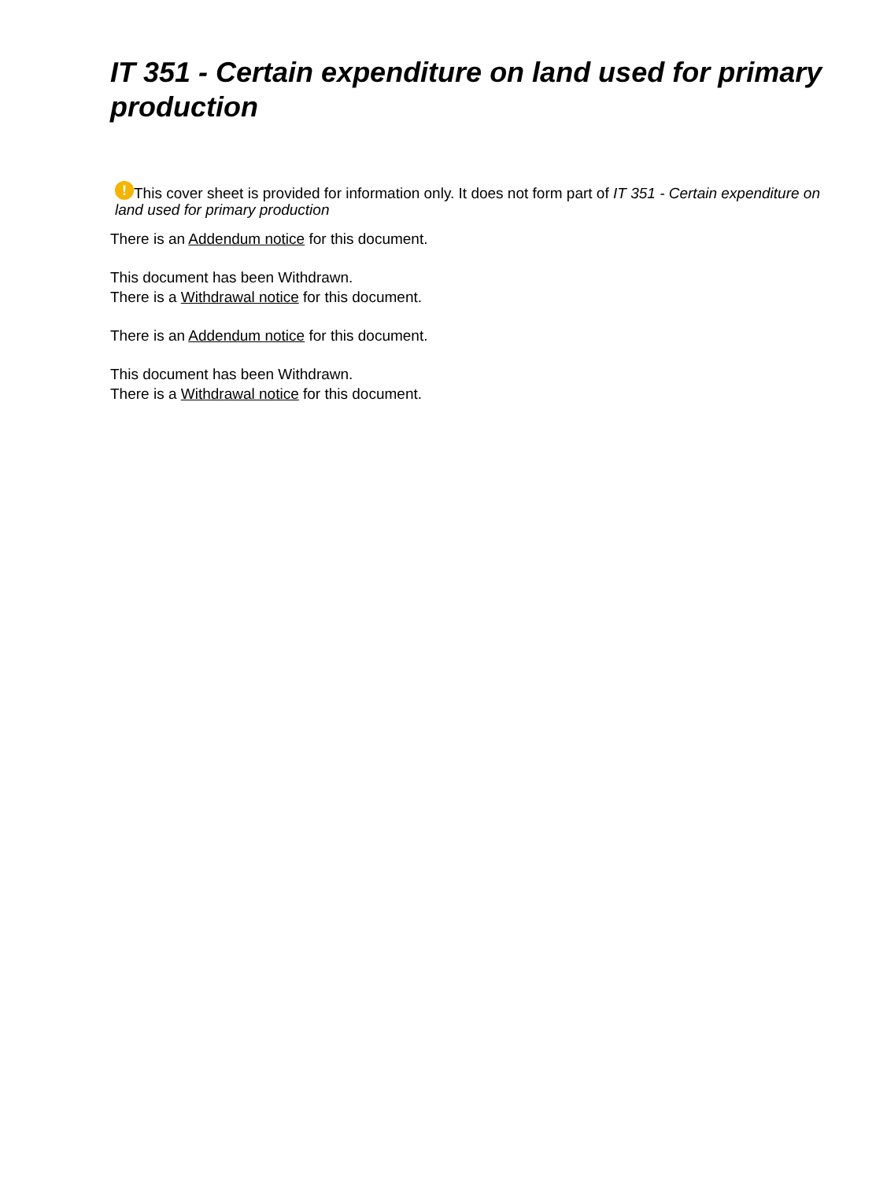IT 351 - Certain expenditure on land used for primary production
! This cover sheet is provided for information only. It does not form part of IT 351 - Certain expenditure on land used for primary production
There is an Addendum notice for this document.
This document has been Withdrawn.
There is a Withdrawal notice for this document.
There is an Addendum notice for this document.
This document has been Withdrawn.
There is a Withdrawal notice for this document.